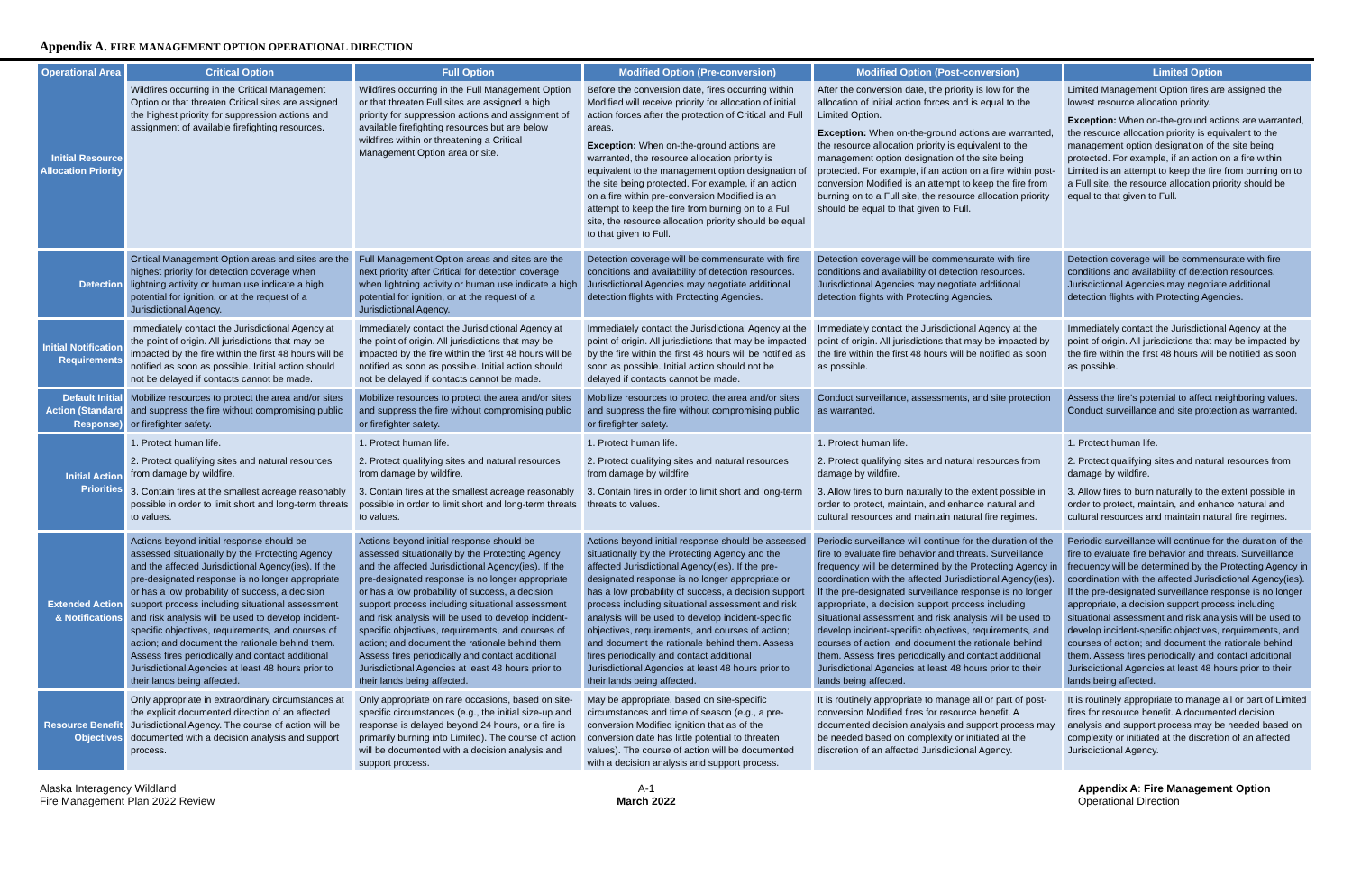Appendix A. FIRE MANAGEMENT OPTION OPERATIONAL DIRECTION
| Operational Area | Critical Option | Full Option | Modified Option (Pre-conversion) | Modified Option (Post-conversion) | Limited Option |
| --- | --- | --- | --- | --- | --- |
| Initial Resource Allocation Priority | Wildfires occurring in the Critical Management Option or that threaten Critical sites are assigned the highest priority for suppression actions and assignment of available firefighting resources. | Wildfires occurring in the Full Management Option or that threaten Full sites are assigned a high priority for suppression actions and assignment of available firefighting resources but are below wildfires within or threatening a Critical Management Option area or site. | Before the conversion date, fires occurring within Modified will receive priority for allocation of initial action forces after the protection of Critical and Full areas. Exception: When on-the-ground actions are warranted, the resource allocation priority is equivalent to the management option designation of the site being protected. For example, if an action on a fire within pre-conversion Modified is an attempt to keep the fire from burning on to a Full site, the resource allocation priority should be equal to that given to Full. | After the conversion date, the priority is low for the allocation of initial action forces and is equal to the Limited Option. Exception: When on-the-ground actions are warranted, the resource allocation priority is equivalent to the management option designation of the site being protected. For example, if an action on a fire within post-conversion Modified is an attempt to keep the fire from burning on to a Full site, the resource allocation priority should be equal to that given to Full. | Limited Management Option fires are assigned the lowest resource allocation priority. Exception: When on-the-ground actions are warranted, the resource allocation priority is equivalent to the management option designation of the site being protected. For example, if an action on a fire within Limited is an attempt to keep the fire from burning on to a Full site, the resource allocation priority should be equal to that given to Full. |
| Detection | Critical Management Option areas and sites are the highest priority for detection coverage when lightning activity or human use indicate a high potential for ignition, or at the request of a Jurisdictional Agency. | Full Management Option areas and sites are the next priority after Critical for detection coverage when lightning activity or human use indicate a high potential for ignition, or at the request of a Jurisdictional Agency. | Detection coverage will be commensurate with fire conditions and availability of detection resources. Jurisdictional Agencies may negotiate additional detection flights with Protecting Agencies. | Detection coverage will be commensurate with fire conditions and availability of detection resources. Jurisdictional Agencies may negotiate additional detection flights with Protecting Agencies. | Detection coverage will be commensurate with fire conditions and availability of detection resources. Jurisdictional Agencies may negotiate additional detection flights with Protecting Agencies. |
| Initial Notification Requirements | Immediately contact the Jurisdictional Agency at the point of origin. All jurisdictions that may be impacted by the fire within the first 48 hours will be notified as soon as possible. Initial action should not be delayed if contacts cannot be made. | Immediately contact the Jurisdictional Agency at the point of origin. All jurisdictions that may be impacted by the fire within the first 48 hours will be notified as soon as possible. Initial action should not be delayed if contacts cannot be made. | Immediately contact the Jurisdictional Agency at the point of origin. All jurisdictions that may be impacted by the fire within the first 48 hours will be notified as soon as possible. Initial action should not be delayed if contacts cannot be made. | Immediately contact the Jurisdictional Agency at the point of origin. All jurisdictions that may be impacted by the fire within the first 48 hours will be notified as soon as possible. | Immediately contact the Jurisdictional Agency at the point of origin. All jurisdictions that may be impacted by the fire within the first 48 hours will be notified as soon as possible. |
| Default Initial Action (Standard Response) | Mobilize resources to protect the area and/or sites and suppress the fire without compromising public or firefighter safety. | Mobilize resources to protect the area and/or sites and suppress the fire without compromising public or firefighter safety. | Mobilize resources to protect the area and/or sites and suppress the fire without compromising public or firefighter safety. | Conduct surveillance, assessments, and site protection as warranted. | Assess the fire’s potential to affect neighboring values. Conduct surveillance and site protection as warranted. |
| Initial Action Priorities | 1. Protect human life. 2. Protect qualifying sites and natural resources from damage by wildfire. 3. Contain fires at the smallest acreage reasonably possible in order to limit short and long-term threats to values. | 1. Protect human life. 2. Protect qualifying sites and natural resources from damage by wildfire. 3. Contain fires at the smallest acreage reasonably possible in order to limit short and long-term threats to values. | 1. Protect human life. 2. Protect qualifying sites and natural resources from damage by wildfire. 3. Contain fires in order to limit short and long-term threats to values. | 1. Protect human life. 2. Protect qualifying sites and natural resources from damage by wildfire. 3. Allow fires to burn naturally to the extent possible in order to protect, maintain, and enhance natural and cultural resources and maintain natural fire regimes. | 1. Protect human life. 2. Protect qualifying sites and natural resources from damage by wildfire. 3. Allow fires to burn naturally to the extent possible in order to protect, maintain, and enhance natural and cultural resources and maintain natural fire regimes. |
| Extended Action & Notifications | Actions beyond initial response should be assessed situationally by the Protecting Agency and the affected Jurisdictional Agency(ies). If the pre-designated response is no longer appropriate or has a low probability of success, a decision support process including situational assessment and risk analysis will be used to develop incident-specific objectives, requirements, and courses of action; and document the rationale behind them. Assess fires periodically and contact additional Jurisdictional Agencies at least 48 hours prior to their lands being affected. | Actions beyond initial response should be assessed situationally by the Protecting Agency and the affected Jurisdictional Agency(ies). If the pre-designated response is no longer appropriate or has a low probability of success, a decision support process including situational assessment and risk analysis will be used to develop incident-specific objectives, requirements, and courses of action; and document the rationale behind them. Assess fires periodically and contact additional Jurisdictional Agencies at least 48 hours prior to their lands being affected. | Actions beyond initial response should be assessed situationally by the Protecting Agency and the affected Jurisdictional Agency(ies). If the pre-designated response is no longer appropriate or has a low probability of success, a decision support process including situational assessment and risk analysis will be used to develop incident-specific objectives, requirements, and courses of action; and document the rationale behind them. Assess fires periodically and contact additional Jurisdictional Agencies at least 48 hours prior to their lands being affected. | Periodic surveillance will continue for the duration of the fire to evaluate fire behavior and threats. Surveillance frequency will be determined by the Protecting Agency in coordination with the affected Jurisdictional Agency(ies). If the pre-designated surveillance response is no longer appropriate, a decision support process including situational assessment and risk analysis will be used to develop incident-specific objectives, requirements, and courses of action; and document the rationale behind them. Assess fires periodically and contact additional Jurisdictional Agencies at least 48 hours prior to their lands being affected. | Periodic surveillance will continue for the duration of the fire to evaluate fire behavior and threats. Surveillance frequency will be determined by the Protecting Agency in coordination with the affected Jurisdictional Agency(ies). If the pre-designated surveillance response is no longer appropriate, a decision support process including situational assessment and risk analysis will be used to develop incident-specific objectives, requirements, and courses of action; and document the rationale behind them. Assess fires periodically and contact additional Jurisdictional Agencies at least 48 hours prior to their lands being affected. |
| Resource Benefit Objectives | Only appropriate in extraordinary circumstances at the explicit documented direction of an affected Jurisdictional Agency. The course of action will be documented with a decision analysis and support process. | Only appropriate on rare occasions, based on site-specific circumstances (e.g., the initial size-up and response is delayed beyond 24 hours, or a fire is primarily burning into Limited). The course of action will be documented with a decision analysis and support process. | May be appropriate, based on site-specific circumstances and time of season (e.g., a pre-conversion Modified ignition that as of the conversion date has little potential to threaten values). The course of action will be documented with a decision analysis and support process. | It is routinely appropriate to manage all or part of post-conversion Modified fires for resource benefit. A documented decision analysis and support process may be needed based on complexity or initiated at the discretion of an affected Jurisdictional Agency. | It is routinely appropriate to manage all or part of Limited fires for resource benefit. A documented decision analysis and support process may be needed based on complexity or initiated at the discretion of an affected Jurisdictional Agency. |
Alaska Interagency Wildland
Fire Management Plan 2022 Review
A-1
March 2022
Appendix A: Fire Management Option Operational Direction